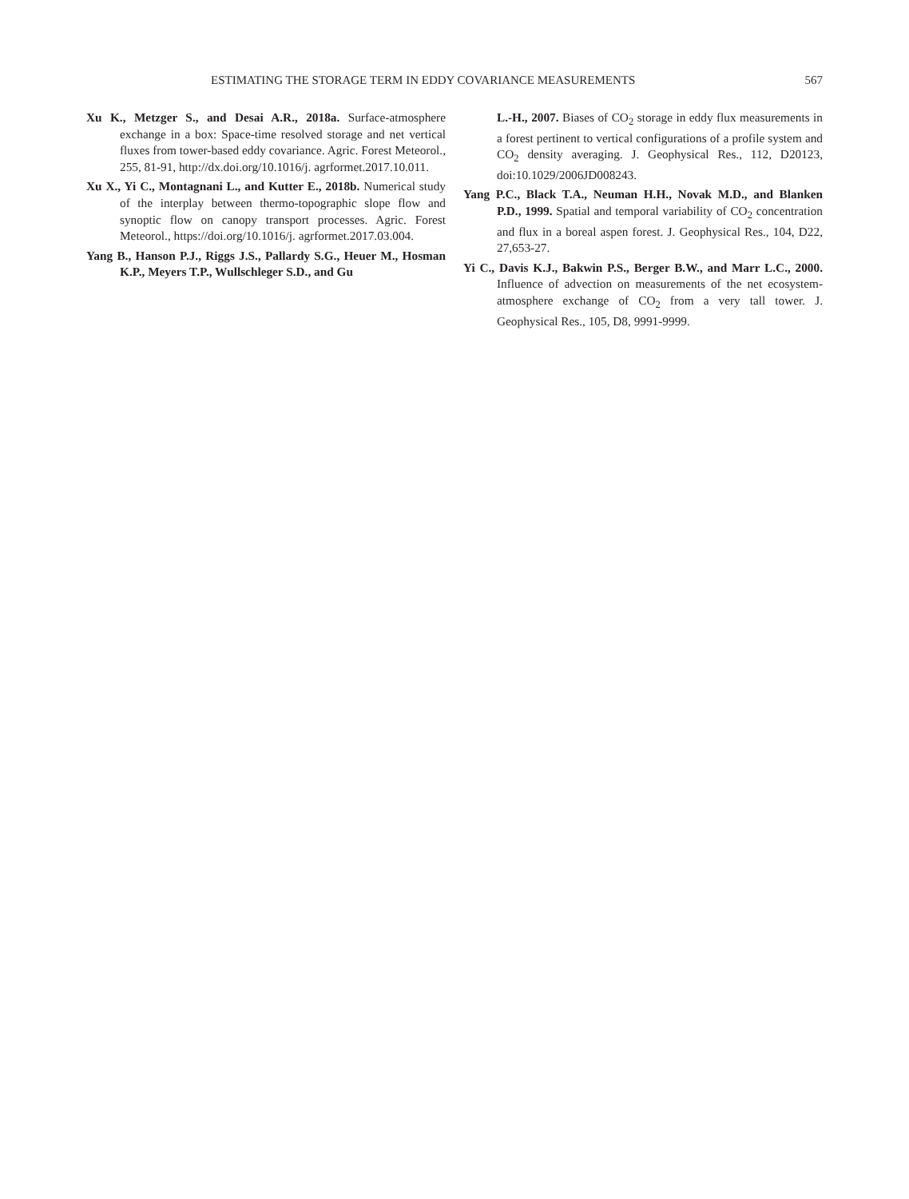ESTIMATING THE STORAGE TERM IN EDDY COVARIANCE MEASUREMENTS 567
Xu K., Metzger S., and Desai A.R., 2018a. Surface-atmosphere exchange in a box: Space-time resolved storage and net vertical fluxes from tower-based eddy covariance. Agric. Forest Meteorol., 255, 81-91, http://dx.doi.org/10.1016/j. agrformet.2017.10.011.
Xu X., Yi C., Montagnani L., and Kutter E., 2018b. Numerical study of the interplay between thermo-topographic slope flow and synoptic flow on canopy transport processes. Agric. Forest Meteorol., https://doi.org/10.1016/j. agrformet.2017.03.004.
Yang B., Hanson P.J., Riggs J.S., Pallardy S.G., Heuer M., Hosman K.P., Meyers T.P., Wullschleger S.D., and Gu
L.-H., 2007. Biases of CO<sub>2</sub> storage in eddy flux measurements in a forest pertinent to vertical configurations of a profile system and CO<sub>2</sub> density averaging. J. Geophysical Res., 112, D20123, doi:10.1029/2006JD008243.
Yang P.C., Black T.A., Neuman H.H., Novak M.D., and Blanken P.D., 1999. Spatial and temporal variability of CO<sub>2</sub> concentration and flux in a boreal aspen forest. J. Geophysical Res., 104, D22, 27,653-27.
Yi C., Davis K.J., Bakwin P.S., Berger B.W., and Marr L.C., 2000. Influence of advection on measurements of the net ecosystem-atmosphere exchange of CO<sub>2</sub> from a very tall tower. J. Geophysical Res., 105, D8, 9991-9999.